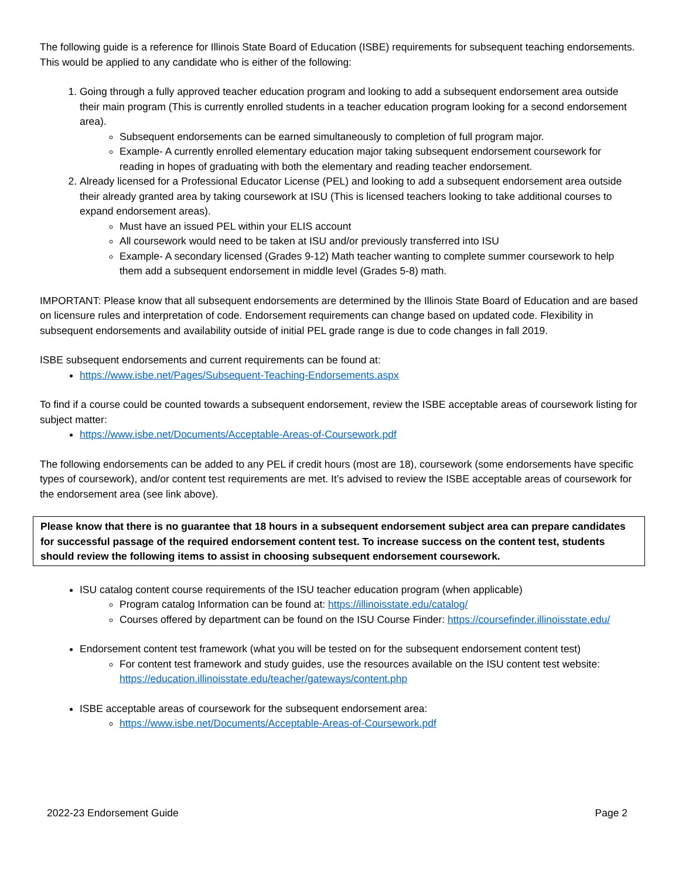The following guide is a reference for Illinois State Board of Education (ISBE) requirements for subsequent teaching endorsements. This would be applied to any candidate who is either of the following:
1. Going through a fully approved teacher education program and looking to add a subsequent endorsement area outside their main program (This is currently enrolled students in a teacher education program looking for a second endorsement area).
Subsequent endorsements can be earned simultaneously to completion of full program major.
Example- A currently enrolled elementary education major taking subsequent endorsement coursework for reading in hopes of graduating with both the elementary and reading teacher endorsement.
2. Already licensed for a Professional Educator License (PEL) and looking to add a subsequent endorsement area outside their already granted area by taking coursework at ISU (This is licensed teachers looking to take additional courses to expand endorsement areas).
Must have an issued PEL within your ELIS account
All coursework would need to be taken at ISU and/or previously transferred into ISU
Example- A secondary licensed (Grades 9-12) Math teacher wanting to complete summer coursework to help them add a subsequent endorsement in middle level (Grades 5-8) math.
IMPORTANT: Please know that all subsequent endorsements are determined by the Illinois State Board of Education and are based on licensure rules and interpretation of code. Endorsement requirements can change based on updated code. Flexibility in subsequent endorsements and availability outside of initial PEL grade range is due to code changes in fall 2019.
ISBE subsequent endorsements and current requirements can be found at:
https://www.isbe.net/Pages/Subsequent-Teaching-Endorsements.aspx
To find if a course could be counted towards a subsequent endorsement, review the ISBE acceptable areas of coursework listing for subject matter:
https://www.isbe.net/Documents/Acceptable-Areas-of-Coursework.pdf
The following endorsements can be added to any PEL if credit hours (most are 18), coursework (some endorsements have specific types of coursework), and/or content test requirements are met. It’s advised to review the ISBE acceptable areas of coursework for the endorsement area (see link above).
Please know that there is no guarantee that 18 hours in a subsequent endorsement subject area can prepare candidates for successful passage of the required endorsement content test. To increase success on the content test, students should review the following items to assist in choosing subsequent endorsement coursework.
ISU catalog content course requirements of the ISU teacher education program (when applicable)
Program catalog Information can be found at: https://illinoisstate.edu/catalog/
Courses offered by department can be found on the ISU Course Finder: https://coursefinder.illinoisstate.edu/
Endorsement content test framework (what you will be tested on for the subsequent endorsement content test)
For content test framework and study guides, use the resources available on the ISU content test website: https://education.illinoisstate.edu/teacher/gateways/content.php
ISBE acceptable areas of coursework for the subsequent endorsement area:
https://www.isbe.net/Documents/Acceptable-Areas-of-Coursework.pdf
2022-23 Endorsement Guide Page 2